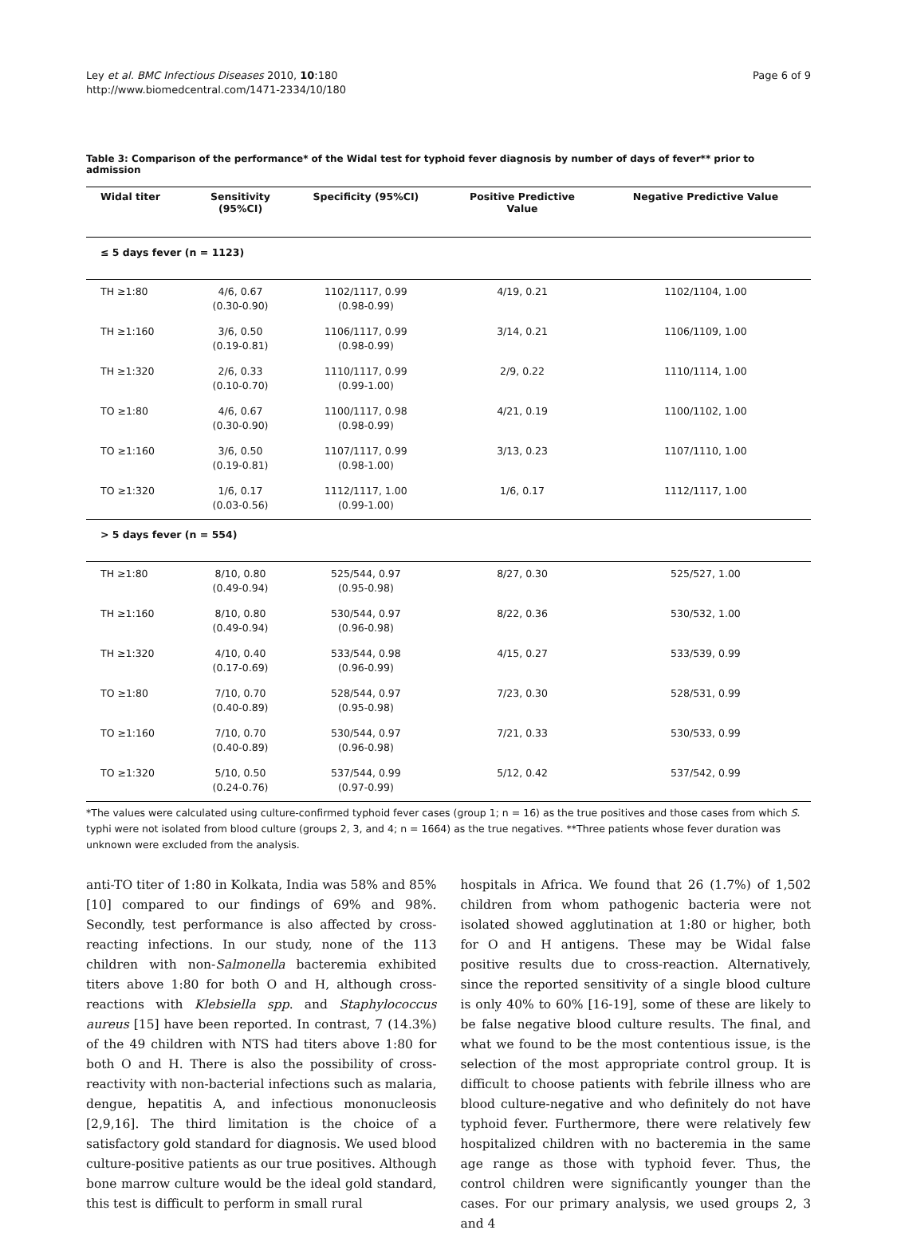Ley et al. BMC Infectious Diseases 2010, 10:180
http://www.biomedcentral.com/1471-2334/10/180
Page 6 of 9
Table 3: Comparison of the performance* of the Widal test for typhoid fever diagnosis by number of days of fever** prior to admission
| Widal titer | Sensitivity (95%CI) | Specificity (95%CI) | Positive Predictive Value | Negative Predictive Value |
| --- | --- | --- | --- | --- |
| ≤ 5 days fever (n = 1123) | | | | |
| TH ≥1:80 | 4/6, 0.67 (0.30-0.90) | 1102/1117, 0.99 (0.98-0.99) | 4/19, 0.21 | 1102/1104, 1.00 |
| TH ≥1:160 | 3/6, 0.50 (0.19-0.81) | 1106/1117, 0.99 (0.98-0.99) | 3/14, 0.21 | 1106/1109, 1.00 |
| TH ≥1:320 | 2/6, 0.33 (0.10-0.70) | 1110/1117, 0.99 (0.99-1.00) | 2/9, 0.22 | 1110/1114, 1.00 |
| TO ≥1:80 | 4/6, 0.67 (0.30-0.90) | 1100/1117, 0.98 (0.98-0.99) | 4/21, 0.19 | 1100/1102, 1.00 |
| TO ≥1:160 | 3/6, 0.50 (0.19-0.81) | 1107/1117, 0.99 (0.98-1.00) | 3/13, 0.23 | 1107/1110, 1.00 |
| TO ≥1:320 | 1/6, 0.17 (0.03-0.56) | 1112/1117, 1.00 (0.99-1.00) | 1/6, 0.17 | 1112/1117, 1.00 |
| > 5 days fever (n = 554) | | | | |
| TH ≥1:80 | 8/10, 0.80 (0.49-0.94) | 525/544, 0.97 (0.95-0.98) | 8/27, 0.30 | 525/527, 1.00 |
| TH ≥1:160 | 8/10, 0.80 (0.49-0.94) | 530/544, 0.97 (0.96-0.98) | 8/22, 0.36 | 530/532, 1.00 |
| TH ≥1:320 | 4/10, 0.40 (0.17-0.69) | 533/544, 0.98 (0.96-0.99) | 4/15, 0.27 | 533/539, 0.99 |
| TO ≥1:80 | 7/10, 0.70 (0.40-0.89) | 528/544, 0.97 (0.95-0.98) | 7/23, 0.30 | 528/531, 0.99 |
| TO ≥1:160 | 7/10, 0.70 (0.40-0.89) | 530/544, 0.97 (0.96-0.98) | 7/21, 0.33 | 530/533, 0.99 |
| TO ≥1:320 | 5/10, 0.50 (0.24-0.76) | 537/544, 0.99 (0.97-0.99) | 5/12, 0.42 | 537/542, 0.99 |
*The values were calculated using culture-confirmed typhoid fever cases (group 1; n = 16) as the true positives and those cases from which S. typhi were not isolated from blood culture (groups 2, 3, and 4; n = 1664) as the true negatives. **Three patients whose fever duration was unknown were excluded from the analysis.
anti-TO titer of 1:80 in Kolkata, India was 58% and 85% [10] compared to our findings of 69% and 98%. Secondly, test performance is also affected by cross-reacting infections. In our study, none of the 113 children with non-Salmonella bacteremia exhibited titers above 1:80 for both O and H, although cross-reactions with Klebsiella spp. and Staphylococcus aureus [15] have been reported. In contrast, 7 (14.3%) of the 49 children with NTS had titers above 1:80 for both O and H. There is also the possibility of cross-reactivity with non-bacterial infections such as malaria, dengue, hepatitis A, and infectious mononucleosis [2,9,16]. The third limitation is the choice of a satisfactory gold standard for diagnosis. We used blood culture-positive patients as our true positives. Although bone marrow culture would be the ideal gold standard, this test is difficult to perform in small rural
hospitals in Africa. We found that 26 (1.7%) of 1,502 children from whom pathogenic bacteria were not isolated showed agglutination at 1:80 or higher, both for O and H antigens. These may be Widal false positive results due to cross-reaction. Alternatively, since the reported sensitivity of a single blood culture is only 40% to 60% [16-19], some of these are likely to be false negative blood culture results. The final, and what we found to be the most contentious issue, is the selection of the most appropriate control group. It is difficult to choose patients with febrile illness who are blood culture-negative and who definitely do not have typhoid fever. Furthermore, there were relatively few hospitalized children with no bacteremia in the same age range as those with typhoid fever. Thus, the control children were significantly younger than the cases. For our primary analysis, we used groups 2, 3 and 4